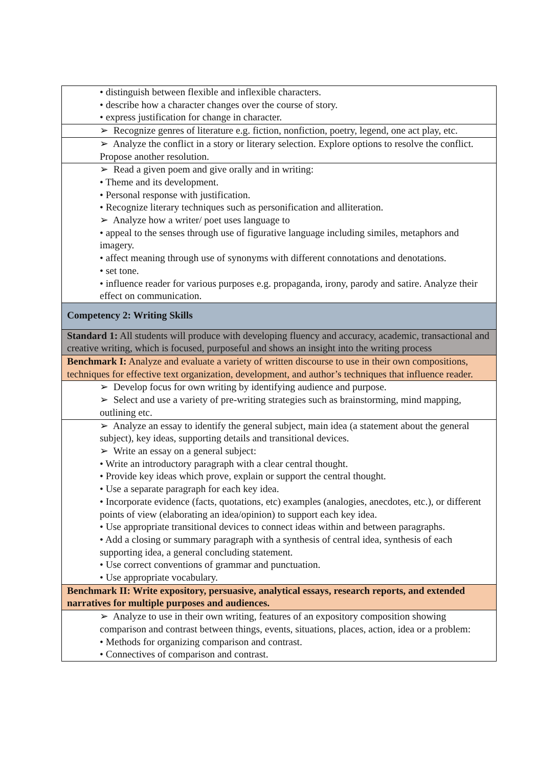| • distinguish between flexible and inflexible characters. • describe how a character changes over the course of story. • express justification for change in character. |
| ➢ Recognize genres of literature e.g. fiction, nonfiction, poetry, legend, one act play, etc. |
| ➢ Analyze the conflict in a story or literary selection. Explore options to resolve the conflict. Propose another resolution. |
| ➢ Read a given poem and give orally and in writing: • Theme and its development. • Personal response with justification. • Recognize literary techniques such as personification and alliteration. ➢ Analyze how a writer/ poet uses language to • appeal to the senses through use of figurative language including similes, metaphors and imagery. • affect meaning through use of synonyms with different connotations and denotations. • set tone. • influence reader for various purposes e.g. propaganda, irony, parody and satire. Analyze their effect on communication. |
| Competency 2: Writing Skills |
| Standard 1: All students will produce with developing fluency and accuracy, academic, transactional and creative writing, which is focused, purposeful and shows an insight into the writing process |
| Benchmark I: Analyze and evaluate a variety of written discourse to use in their own compositions, techniques for effective text organization, development, and author’s techniques that influence reader. |
| ➢ Develop focus for own writing by identifying audience and purpose. ➢ Select and use a variety of pre-writing strategies such as brainstorming, mind mapping, outlining etc. |
| ➢ Analyze an essay to identify the general subject, main idea (a statement about the general subject), key ideas, supporting details and transitional devices. ➢ Write an essay on a general subject: • Write an introductory paragraph with a clear central thought. • Provide key ideas which prove, explain or support the central thought. • Use a separate paragraph for each key idea. • Incorporate evidence (facts, quotations, etc) examples (analogies, anecdotes, etc.), or different points of view (elaborating an idea/opinion) to support each key idea. • Use appropriate transitional devices to connect ideas within and between paragraphs. • Add a closing or summary paragraph with a synthesis of central idea, synthesis of each supporting idea, a general concluding statement. • Use correct conventions of grammar and punctuation. • Use appropriate vocabulary. |
| Benchmark II: Write expository, persuasive, analytical essays, research reports, and extended narratives for multiple purposes and audiences. |
| ➢ Analyze to use in their own writing, features of an expository composition showing comparison and contrast between things, events, situations, places, action, idea or a problem: • Methods for organizing comparison and contrast. • Connectives of comparison and contrast. |